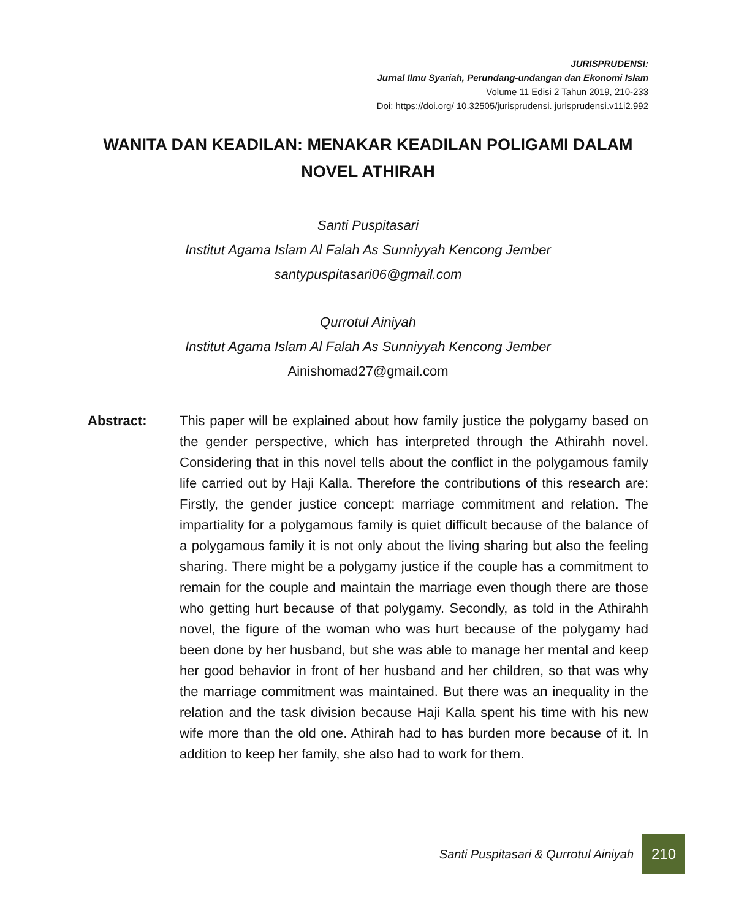JURISPRUDENSI:
Jurnal Ilmu Syariah, Perundang-undangan dan Ekonomi Islam
Volume 11 Edisi 2 Tahun 2019, 210-233
Doi: https://doi.org/ 10.32505/jurisprudensi. jurisprudensi.v11i2.992
WANITA DAN KEADILAN: MENAKAR KEADILAN POLIGAMI DALAM NOVEL ATHIRAH
Santi Puspitasari
Institut Agama Islam Al Falah As Sunniyyah Kencong Jember
santypuspitasari06@gmail.com
Qurrotul Ainiyah
Institut Agama Islam Al Falah As Sunniyyah Kencong Jember
Ainishomad27@gmail.com
Abstract: This paper will be explained about how family justice the polygamy based on the gender perspective, which has interpreted through the Athirahh novel. Considering that in this novel tells about the conflict in the polygamous family life carried out by Haji Kalla. Therefore the contributions of this research are: Firstly, the gender justice concept: marriage commitment and relation. The impartiality for a polygamous family is quiet difficult because of the balance of a polygamous family it is not only about the living sharing but also the feeling sharing. There might be a polygamy justice if the couple has a commitment to remain for the couple and maintain the marriage even though there are those who getting hurt because of that polygamy. Secondly, as told in the Athirahh novel, the figure of the woman who was hurt because of the polygamy had been done by her husband, but she was able to manage her mental and keep her good behavior in front of her husband and her children, so that was why the marriage commitment was maintained. But there was an inequality in the relation and the task division because Haji Kalla spent his time with his new wife more than the old one. Athirah had to has burden more because of it. In addition to keep her family, she also had to work for them.
Santi Puspitasari & Qurrotul Ainiyah
210